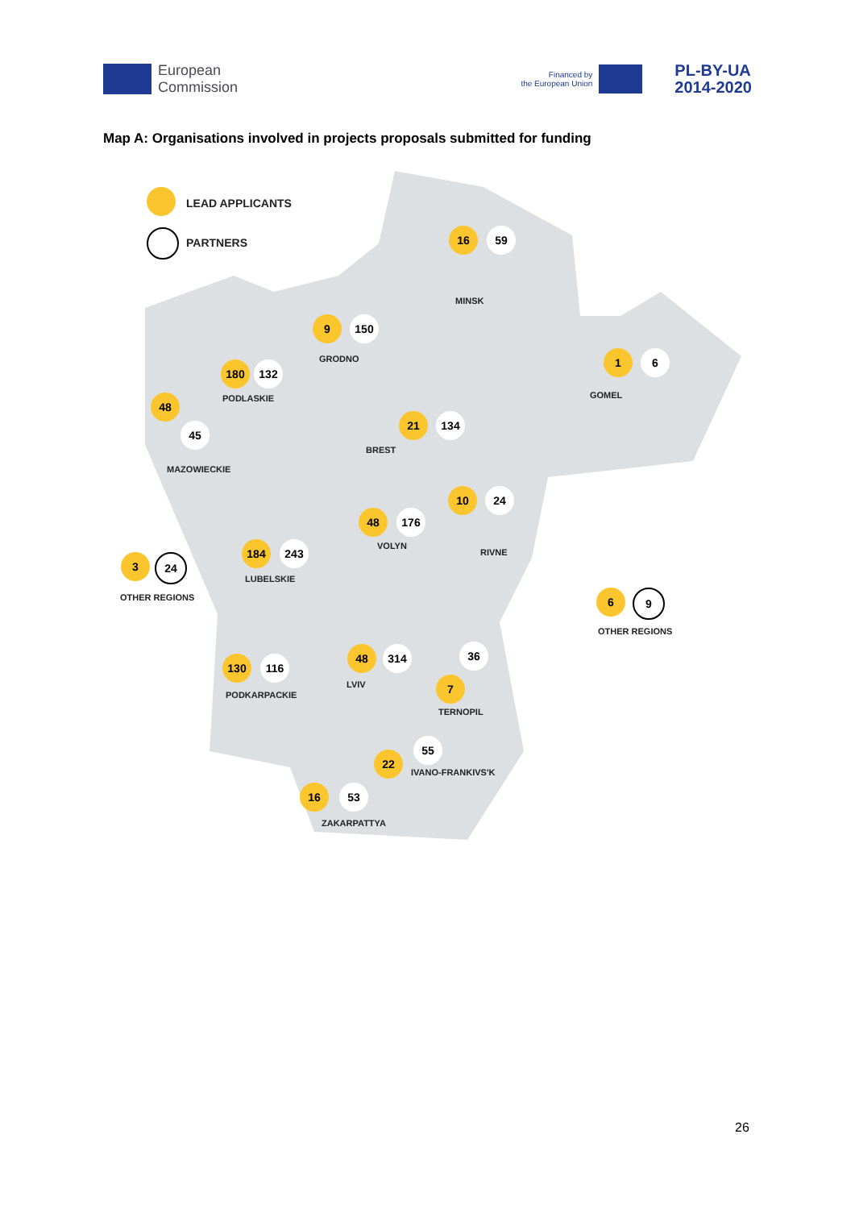European
Commission
Financed by
the European Union
PL-BY-UA
2014-2020
Map A: Organisations involved in projects proposals submitted for funding
LEAD APPLICANTS
PARTNERS
16 59
MINSK
9 150
GRODNO 1 6
GOMEL
180 132
PODLASKIE
48
45
MAZOWIECKIE
21 134
BREST
10 24
RIVNE
48 176
VOLYN
3 24
OTHER REGIONS
184 243
LUBELSKIE
6 9
OTHER REGIONS
130 116
PODKARPACKIE
48 314
LVIV
36
7
TERNOPIL
55
22
IVANO-FRANKIVS'K
16 53
ZAKARPATTYA
26